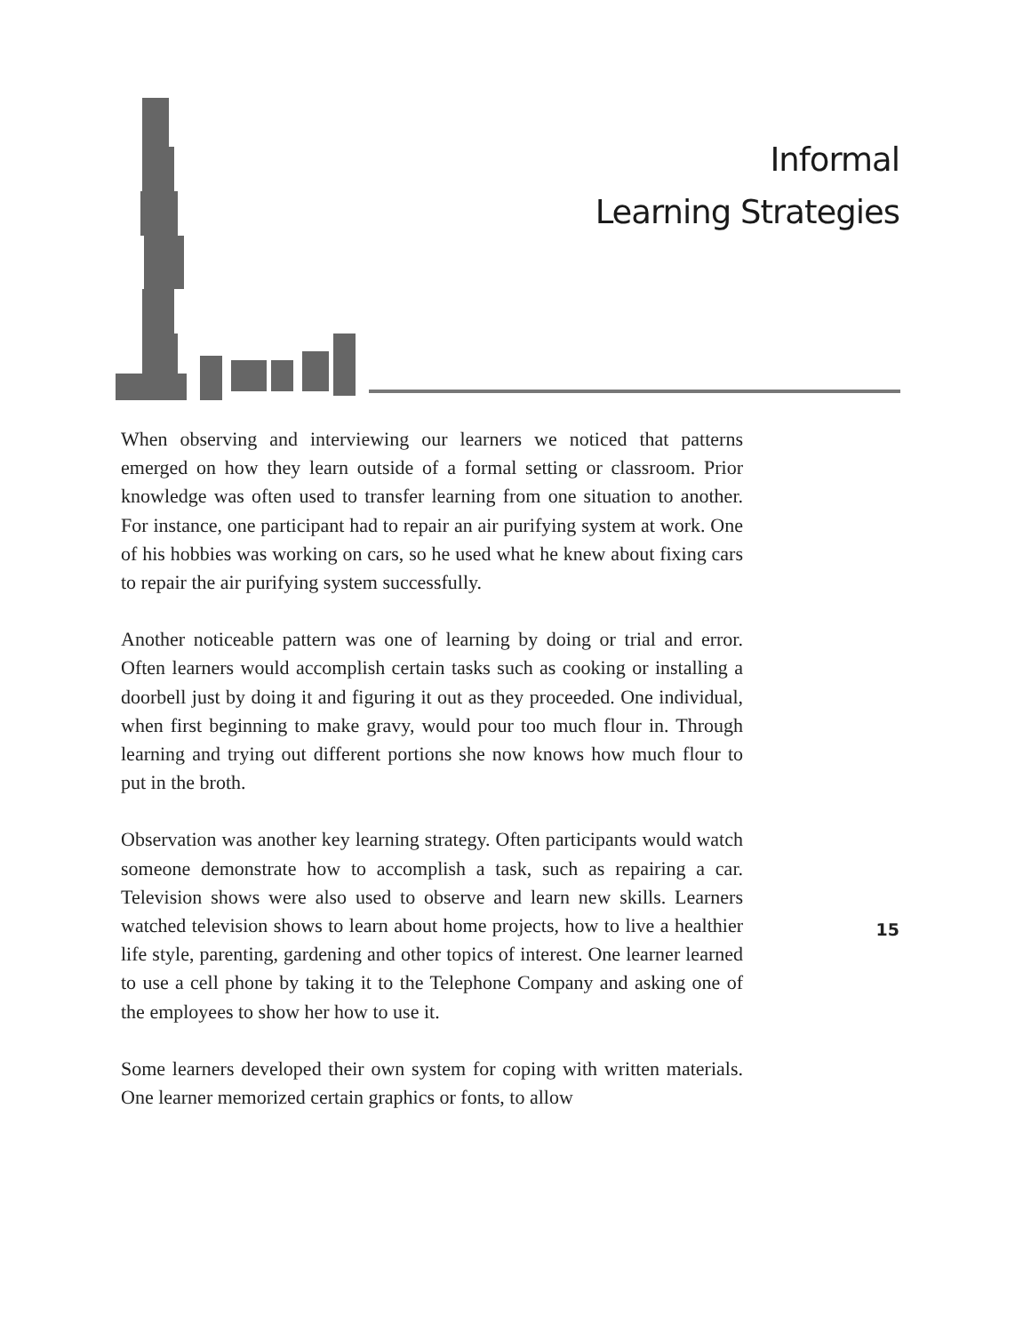Informal
Learning Strategies
When observing and interviewing our learners we noticed that patterns emerged on how they learn outside of a formal setting or classroom. Prior knowledge was often used to transfer learning from one situation to another. For instance, one participant had to repair an air purifying system at work. One of his hobbies was working on cars, so he used what he knew about fixing cars to repair the air purifying system successfully.
Another noticeable pattern was one of learning by doing or trial and error. Often learners would accomplish certain tasks such as cooking or installing a doorbell just by doing it and figuring it out as they proceeded. One individual, when first beginning to make gravy, would pour too much flour in. Through learning and trying out different portions she now knows how much flour to put in the broth.
Observation was another key learning strategy. Often participants would watch someone demonstrate how to accomplish a task, such as repairing a car. Television shows were also used to observe and learn new skills. Learners watched television shows to learn about home projects, how to live a healthier life style, parenting, gardening and other topics of interest. One learner learned to use a cell phone by taking it to the Telephone Company and asking one of the employees to show her how to use it.
Some learners developed their own system for coping with written materials. One learner memorized certain graphics or fonts, to allow
15